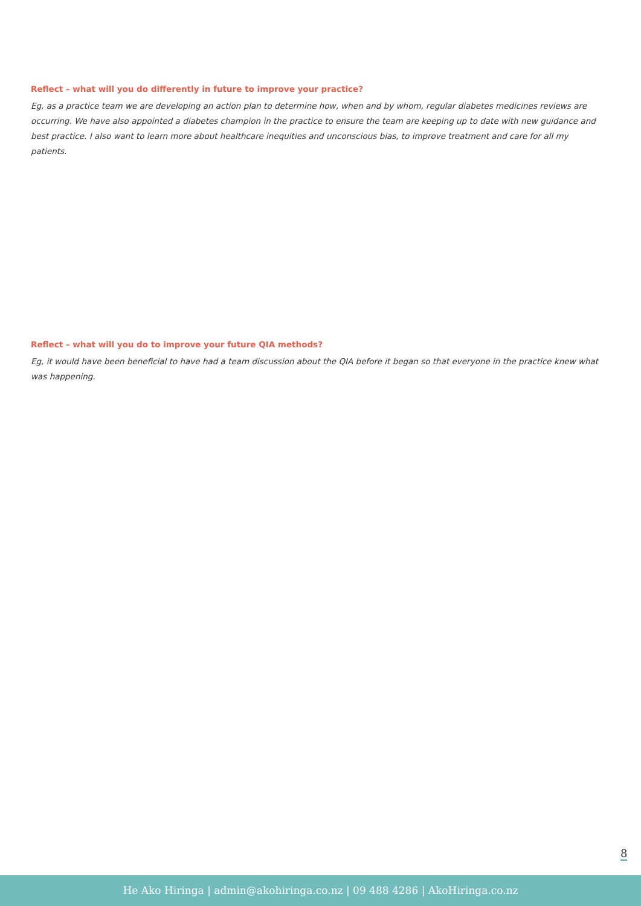Reflect – what will you do differently in future to improve your practice?
Eg, as a practice team we are developing an action plan to determine how, when and by whom, regular diabetes medicines reviews are occurring. We have also appointed a diabetes champion in the practice to ensure the team are keeping up to date with new guidance and best practice. I also want to learn more about healthcare inequities and unconscious bias, to improve treatment and care for all my patients.
Reflect – what will you do to improve your future QIA methods?
Eg, it would have been beneficial to have had a team discussion about the QIA before it began so that everyone in the practice knew what was happening.
8
He Ako Hiringa | admin@akohiringa.co.nz | 09 488 4286 | AkoHiringa.co.nz